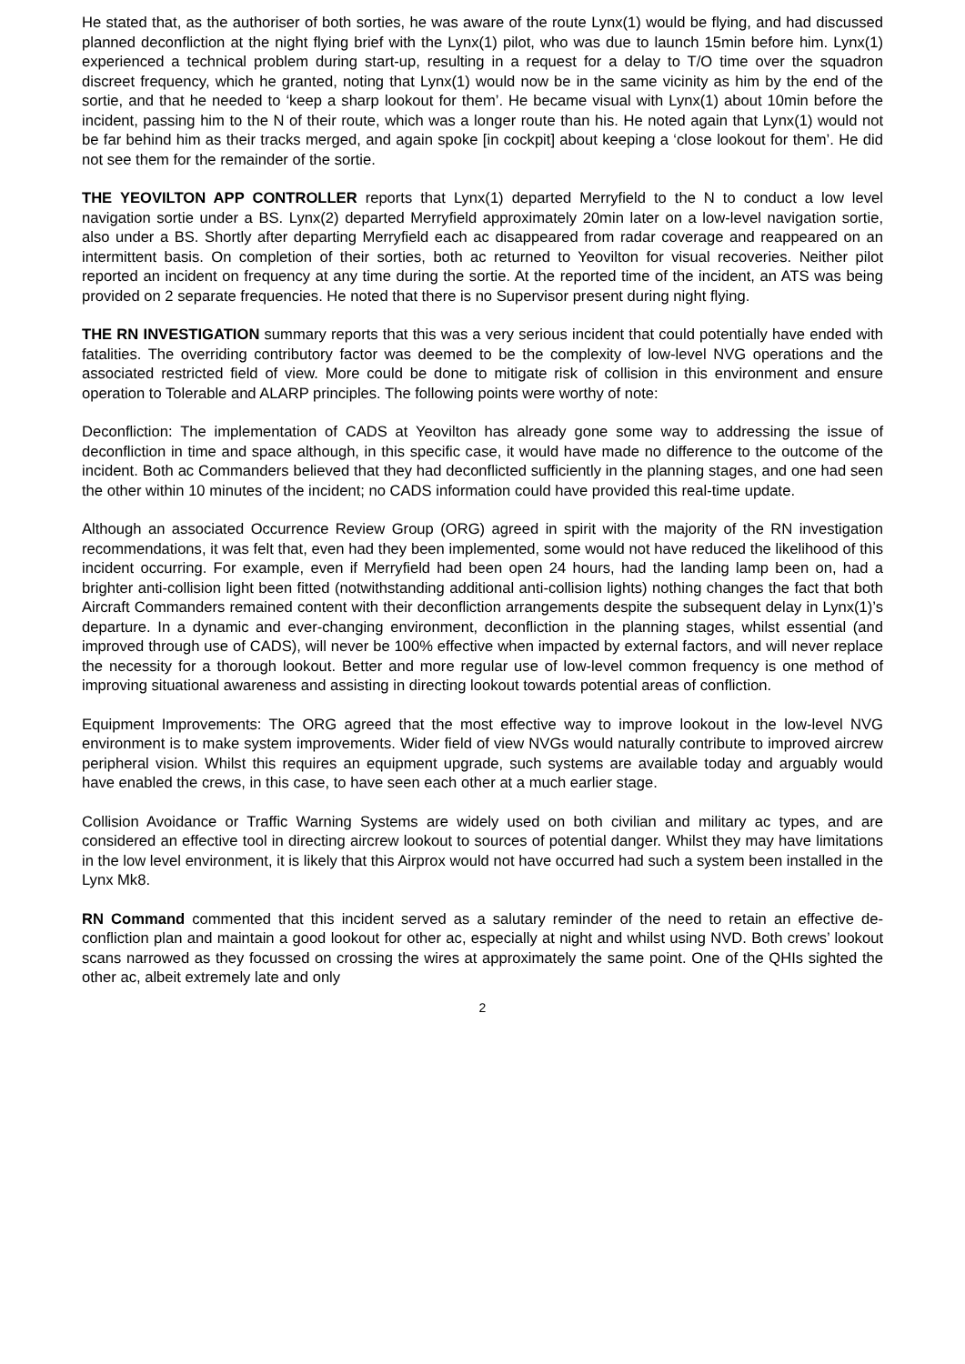He stated that, as the authoriser of both sorties, he was aware of the route Lynx(1) would be flying, and had discussed planned deconfliction at the night flying brief with the Lynx(1) pilot, who was due to launch 15min before him. Lynx(1) experienced a technical problem during start-up, resulting in a request for a delay to T/O time over the squadron discreet frequency, which he granted, noting that Lynx(1) would now be in the same vicinity as him by the end of the sortie, and that he needed to ‘keep a sharp lookout for them’. He became visual with Lynx(1) about 10min before the incident, passing him to the N of their route, which was a longer route than his. He noted again that Lynx(1) would not be far behind him as their tracks merged, and again spoke [in cockpit] about keeping a ‘close lookout for them’. He did not see them for the remainder of the sortie.
THE YEOVILTON APP CONTROLLER reports that Lynx(1) departed Merryfield to the N to conduct a low level navigation sortie under a BS. Lynx(2) departed Merryfield approximately 20min later on a low-level navigation sortie, also under a BS. Shortly after departing Merryfield each ac disappeared from radar coverage and reappeared on an intermittent basis. On completion of their sorties, both ac returned to Yeovilton for visual recoveries. Neither pilot reported an incident on frequency at any time during the sortie. At the reported time of the incident, an ATS was being provided on 2 separate frequencies. He noted that there is no Supervisor present during night flying.
THE RN INVESTIGATION summary reports that this was a very serious incident that could potentially have ended with fatalities. The overriding contributory factor was deemed to be the complexity of low-level NVG operations and the associated restricted field of view. More could be done to mitigate risk of collision in this environment and ensure operation to Tolerable and ALARP principles. The following points were worthy of note:
Deconfliction: The implementation of CADS at Yeovilton has already gone some way to addressing the issue of deconfliction in time and space although, in this specific case, it would have made no difference to the outcome of the incident. Both ac Commanders believed that they had deconflicted sufficiently in the planning stages, and one had seen the other within 10 minutes of the incident; no CADS information could have provided this real-time update.
Although an associated Occurrence Review Group (ORG) agreed in spirit with the majority of the RN investigation recommendations, it was felt that, even had they been implemented, some would not have reduced the likelihood of this incident occurring. For example, even if Merryfield had been open 24 hours, had the landing lamp been on, had a brighter anti-collision light been fitted (notwithstanding additional anti-collision lights) nothing changes the fact that both Aircraft Commanders remained content with their deconfliction arrangements despite the subsequent delay in Lynx(1)’s departure. In a dynamic and ever-changing environment, deconfliction in the planning stages, whilst essential (and improved through use of CADS), will never be 100% effective when impacted by external factors, and will never replace the necessity for a thorough lookout. Better and more regular use of low-level common frequency is one method of improving situational awareness and assisting in directing lookout towards potential areas of confliction.
Equipment Improvements: The ORG agreed that the most effective way to improve lookout in the low-level NVG environment is to make system improvements. Wider field of view NVGs would naturally contribute to improved aircrew peripheral vision. Whilst this requires an equipment upgrade, such systems are available today and arguably would have enabled the crews, in this case, to have seen each other at a much earlier stage.
Collision Avoidance or Traffic Warning Systems are widely used on both civilian and military ac types, and are considered an effective tool in directing aircrew lookout to sources of potential danger. Whilst they may have limitations in the low level environment, it is likely that this Airprox would not have occurred had such a system been installed in the Lynx Mk8.
RN Command commented that this incident served as a salutary reminder of the need to retain an effective de-confliction plan and maintain a good lookout for other ac, especially at night and whilst using NVD. Both crews’ lookout scans narrowed as they focussed on crossing the wires at approximately the same point. One of the QHIs sighted the other ac, albeit extremely late and only
2